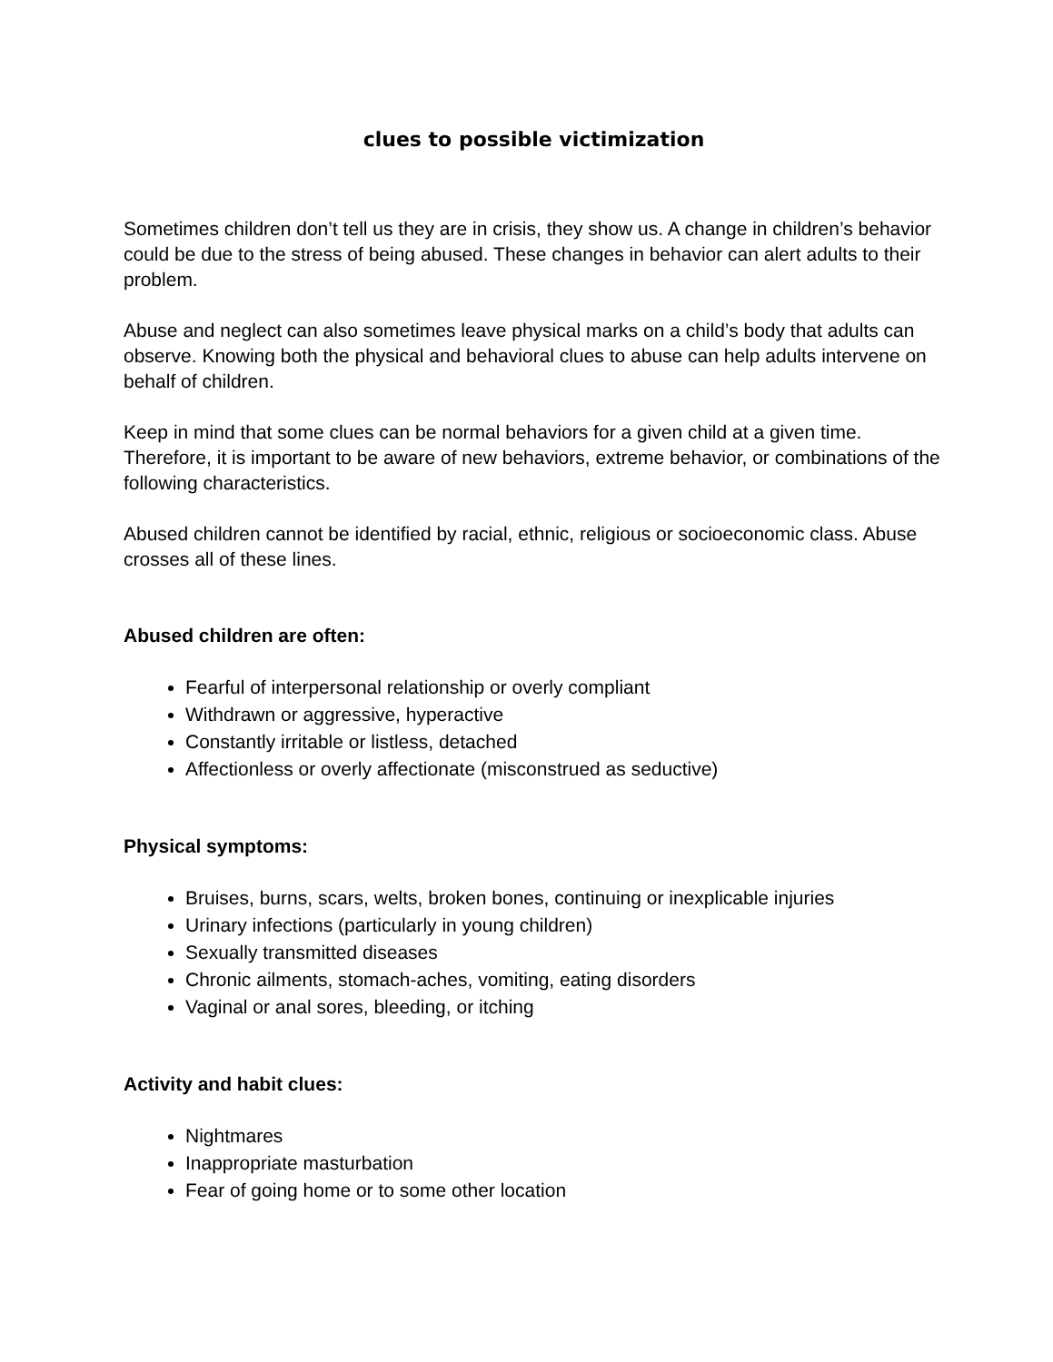clues to possible victimization
Sometimes children don’t tell us they are in crisis, they show us. A change in children’s behavior could be due to the stress of being abused. These changes in behavior can alert adults to their problem.
Abuse and neglect can also sometimes leave physical marks on a child’s body that adults can observe. Knowing both the physical and behavioral clues to abuse can help adults intervene on behalf of children.
Keep in mind that some clues can be normal behaviors for a given child at a given time. Therefore, it is important to be aware of new behaviors, extreme behavior, or combinations of the following characteristics.
Abused children cannot be identified by racial, ethnic, religious or socioeconomic class. Abuse crosses all of these lines.
Abused children are often:
Fearful of interpersonal relationship or overly compliant
Withdrawn or aggressive, hyperactive
Constantly irritable or listless, detached
Affectionless or overly affectionate (misconstrued as seductive)
Physical symptoms:
Bruises, burns, scars, welts, broken bones, continuing or inexplicable injuries
Urinary infections (particularly in young children)
Sexually transmitted diseases
Chronic ailments, stomach-aches, vomiting, eating disorders
Vaginal or anal sores, bleeding, or itching
Activity and habit clues:
Nightmares
Inappropriate masturbation
Fear of going home or to some other location